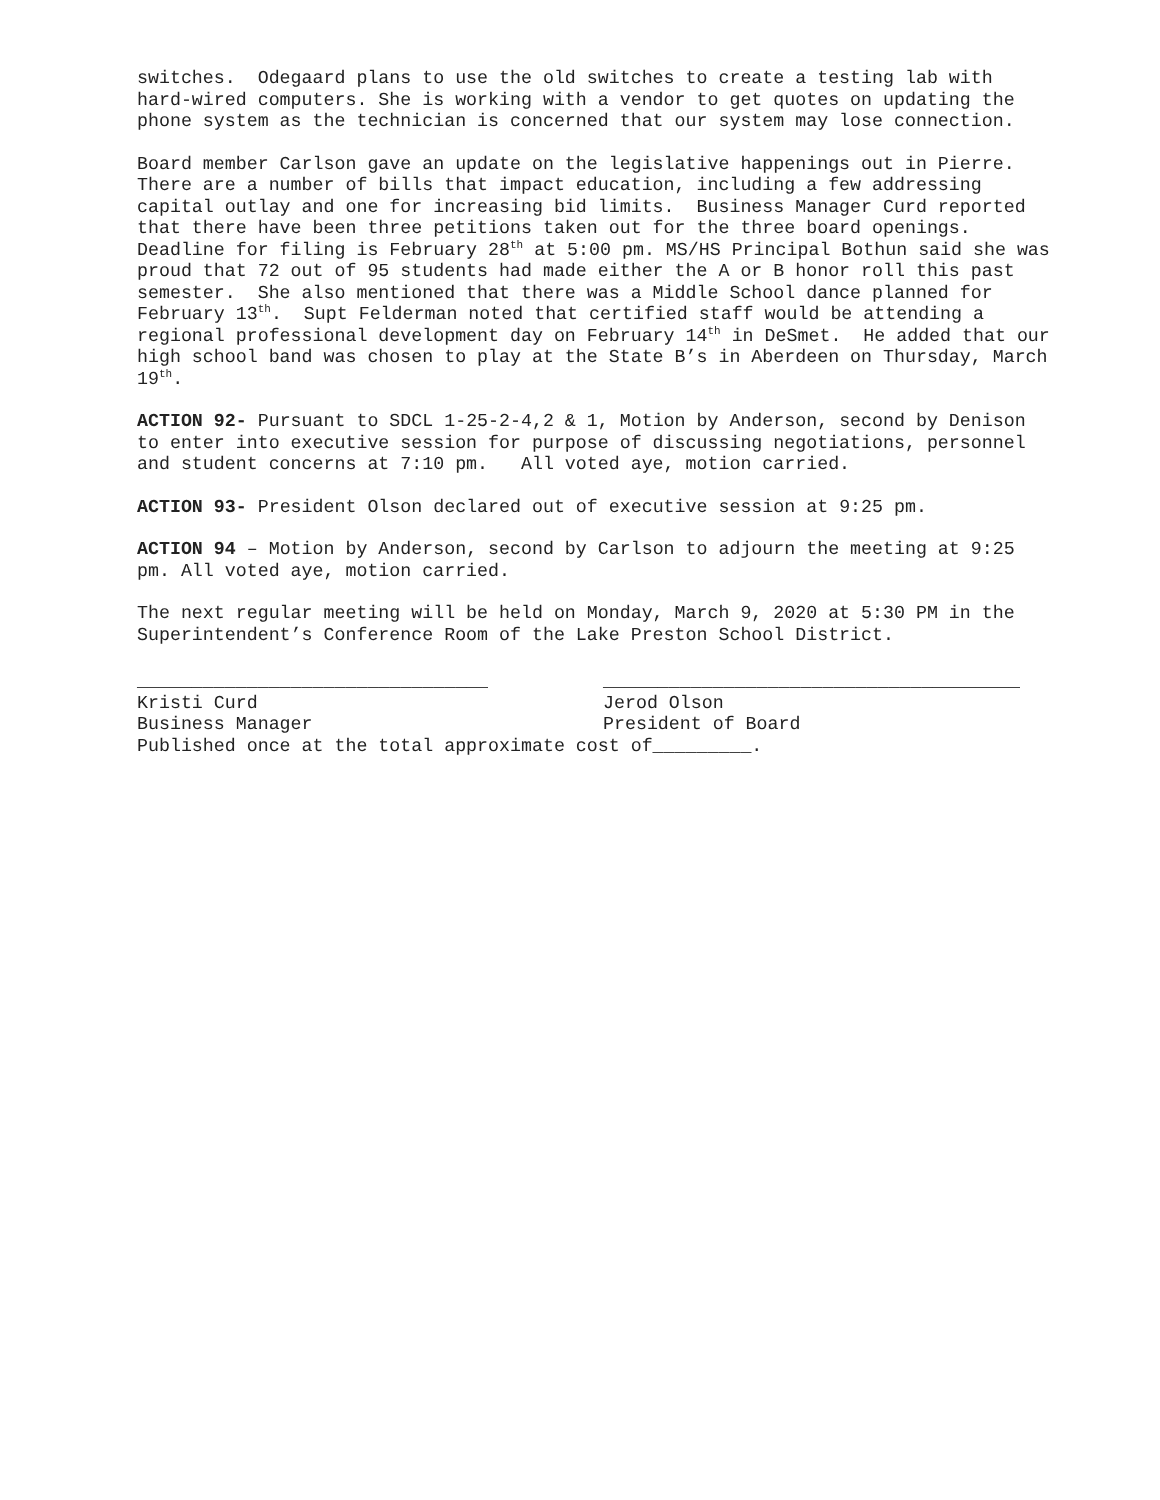switches. Odegaard plans to use the old switches to create a testing lab with hard-wired computers. She is working with a vendor to get quotes on updating the phone system as the technician is concerned that our system may lose connection.
Board member Carlson gave an update on the legislative happenings out in Pierre. There are a number of bills that impact education, including a few addressing capital outlay and one for increasing bid limits. Business Manager Curd reported that there have been three petitions taken out for the three board openings. Deadline for filing is February 28<sup>th</sup> at 5:00 pm. MS/HS Principal Bothun said she was proud that 72 out of 95 students had made either the A or B honor roll this past semester. She also mentioned that there was a Middle School dance planned for February 13<sup>th</sup>. Supt Felderman noted that certified staff would be attending a regional professional development day on February 14<sup>th</sup> in DeSmet. He added that our high school band was chosen to play at the State B’s in Aberdeen on Thursday, March 19<sup>th</sup>.
ACTION 92- Pursuant to SDCL 1-25-2-4,2 & 1, Motion by Anderson, second by Denison to enter into executive session for purpose of discussing negotiations, personnel and student concerns at 7:10 pm. All voted aye, motion carried.
ACTION 93- President Olson declared out of executive session at 9:25 pm.
ACTION 94 – Motion by Anderson, second by Carlson to adjourn the meeting at 9:25 pm. All voted aye, motion carried.
The next regular meeting will be held on Monday, March 9, 2020 at 5:30 PM in the Superintendent’s Conference Room of the Lake Preston School District.
________________________________
______________________________________
Kristi Curd
Jerod Olson
Business Manager
President of Board
Published once at the total approximate cost of_________.